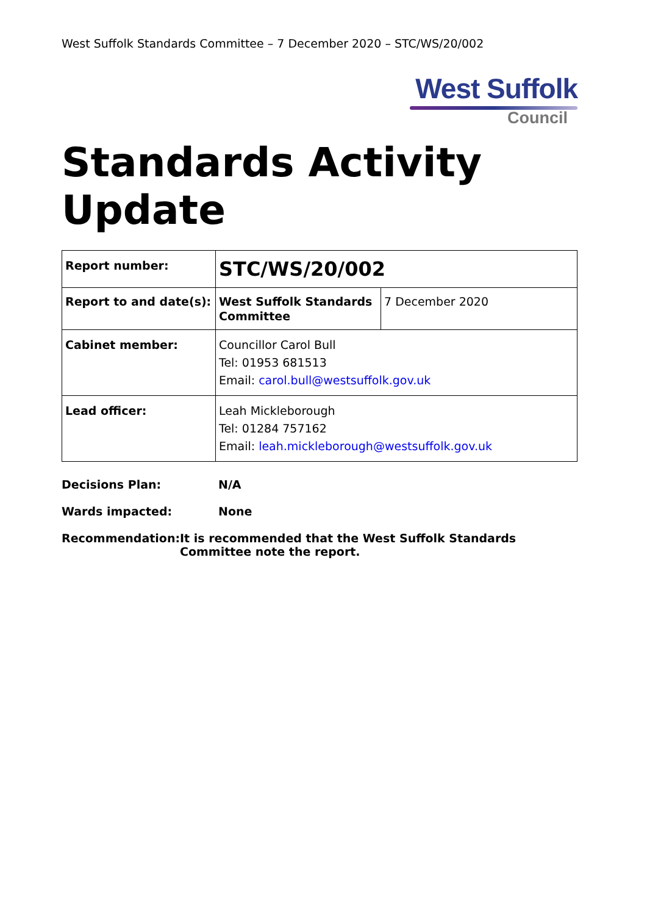West Suffolk Standards Committee – 7 December 2020 – STC/WS/20/002
West Suffolk
Council
Standards Activity Update
| Report number: | STC/WS/20/002 | |
| Report to and date(s): | West Suffolk Standards Committee | 7 December 2020 |
| Cabinet member: | Councillor Carol Bull Tel: 01953 681513 Email: carol.bull@westsuffolk.gov.uk | |
| Lead officer: | Leah Mickleborough Tel: 01284 757162 Email: leah.mickleborough@westsuffolk.gov.uk | |
Decisions Plan: N/A
Wards impacted: None
Recommendation: It is recommended that the West Suffolk Standards Committee note the report.